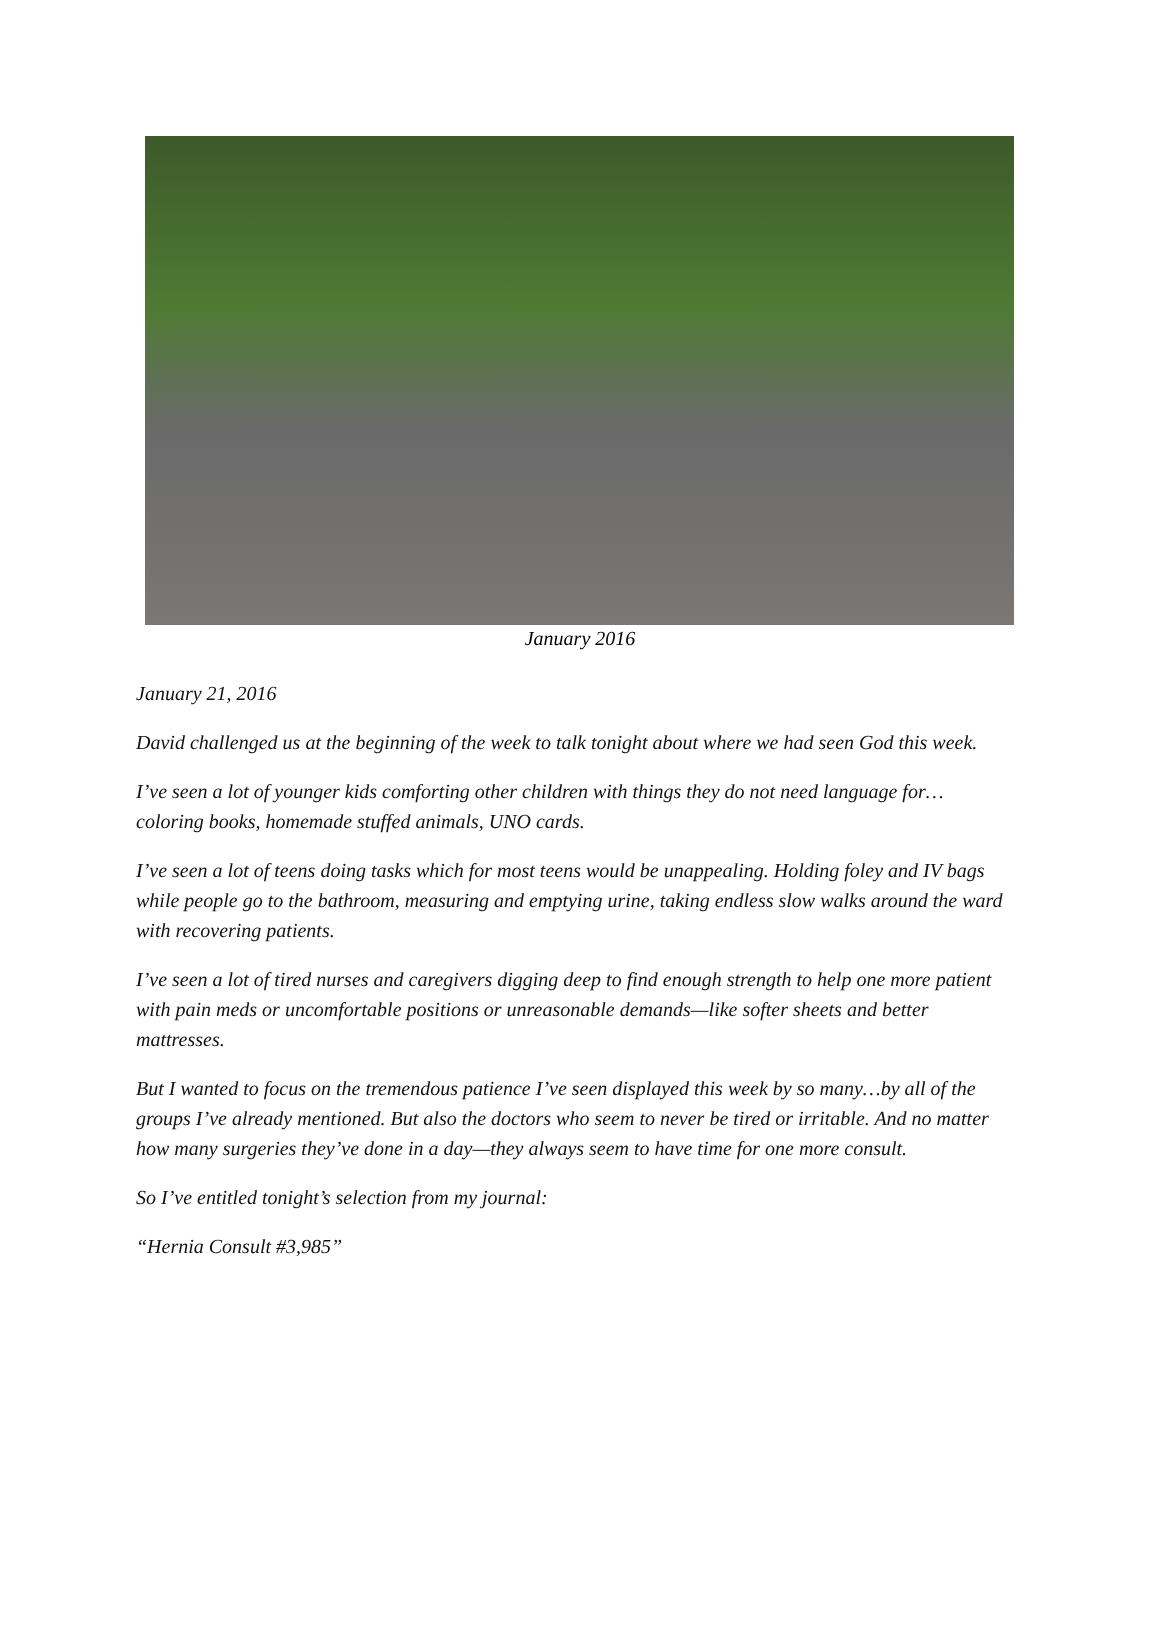January 2016
January 21, 2016
David challenged us at the beginning of the week to talk tonight about where we had seen God this week.
I’ve seen a lot of younger kids comforting other children with things they do not need language for… coloring books, homemade stuffed animals, UNO cards.
I’ve seen a lot of teens doing tasks which for most teens would be unappealing. Holding foley and IV bags while people go to the bathroom, measuring and emptying urine, taking endless slow walks around the ward with recovering patients.
I’ve seen a lot of tired nurses and caregivers digging deep to find enough strength to help one more patient with pain meds or uncomfortable positions or unreasonable demands—like softer sheets and better mattresses.
But I wanted to focus on the tremendous patience I’ve seen displayed this week by so many…by all of the groups I’ve already mentioned. But also the doctors who seem to never be tired or irritable. And no matter how many surgeries they’ve done in a day—they always seem to have time for one more consult.
So I’ve entitled tonight’s selection from my journal:
“Hernia Consult #3,985”